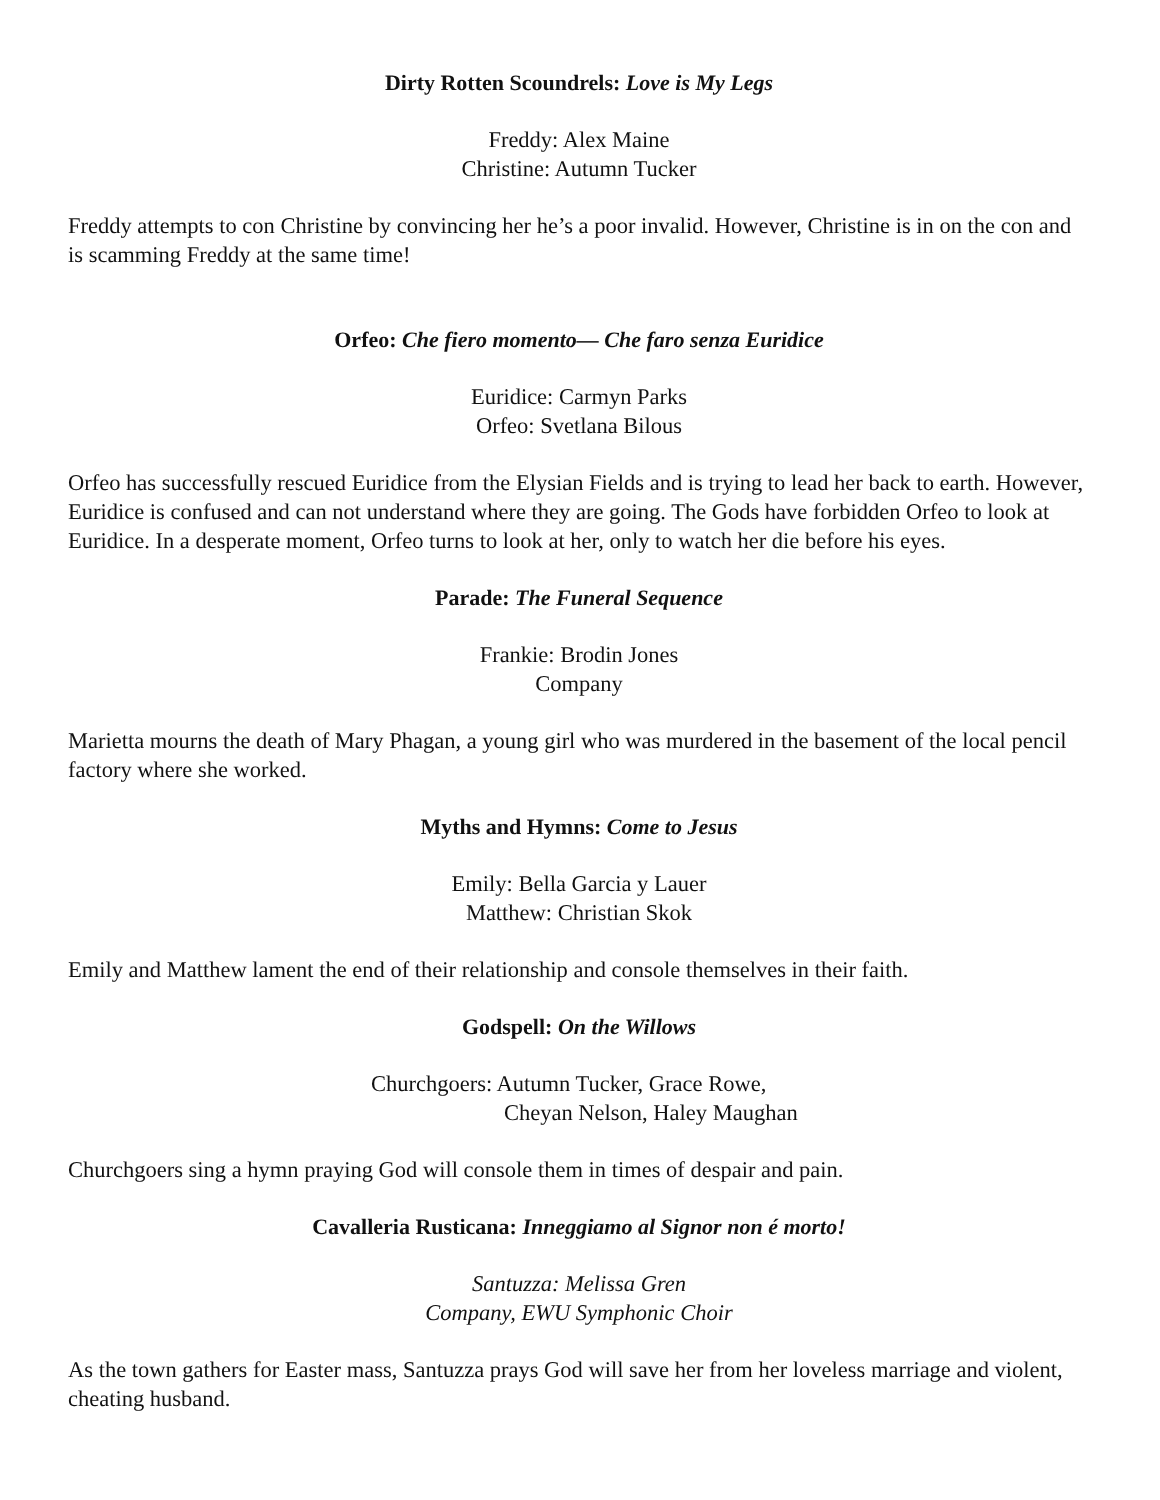Dirty Rotten Scoundrels: Love is My Legs
Freddy: Alex Maine
Christine: Autumn Tucker
Freddy attempts to con Christine by convincing her he’s a poor invalid. However, Christine is in on the con and is scamming Freddy at the same time!
Orfeo: Che fiero momento— Che faro senza Euridice
Euridice: Carmyn Parks
Orfeo: Svetlana Bilous
Orfeo has successfully rescued Euridice from the Elysian Fields and is trying to lead her back to earth. However, Euridice is confused and can not understand where they are going. The Gods have forbidden Orfeo to look at Euridice. In a desperate moment, Orfeo turns to look at her, only to watch her die before his eyes.
Parade: The Funeral Sequence
Frankie: Brodin Jones
Company
Marietta mourns the death of Mary Phagan, a young girl who was murdered in the basement of the local pencil factory where she worked.
Myths and Hymns: Come to Jesus
Emily: Bella Garcia y Lauer
Matthew: Christian Skok
Emily and Matthew lament the end of their relationship and console themselves in their faith.
Godspell: On the Willows
Churchgoers: Autumn Tucker, Grace Rowe,
Cheyan Nelson, Haley Maughan
Churchgoers sing a hymn praying God will console them in times of despair and pain.
Cavalleria Rusticana: Inneggiamo al Signor non é morto!
Santuzza: Melissa Gren
Company, EWU Symphonic Choir
As the town gathers for Easter mass, Santuzza prays God will save her from her loveless marriage and violent, cheating husband.